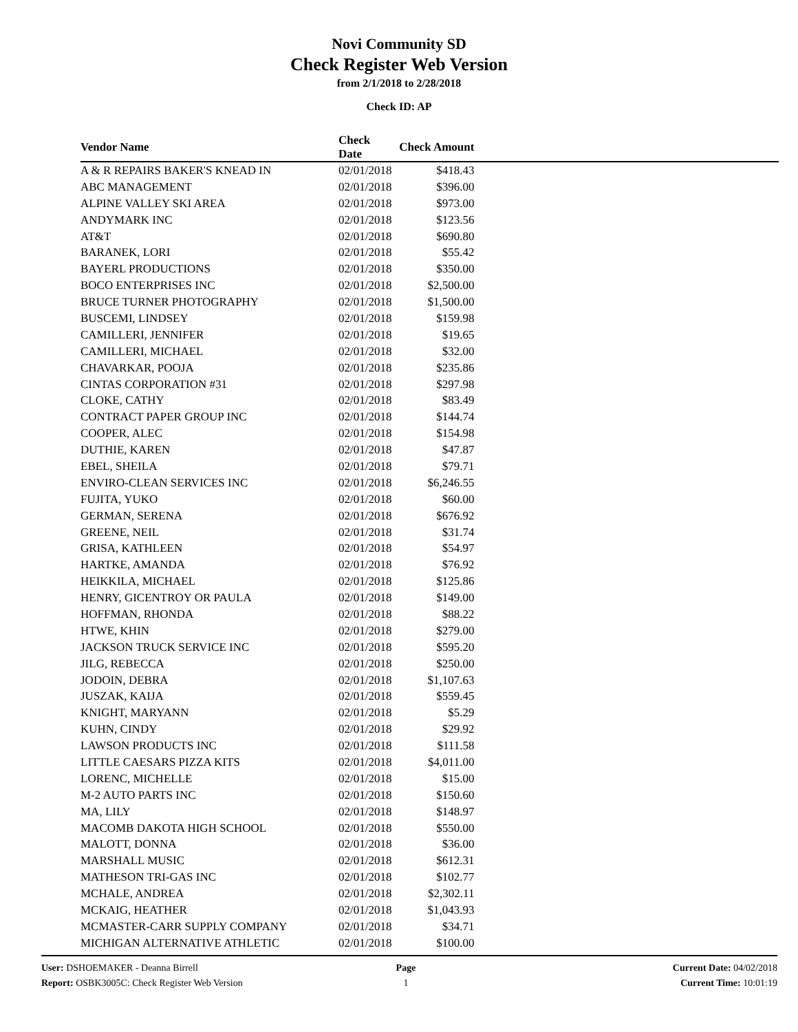Novi Community SD
Check Register Web Version
from 2/1/2018 to 2/28/2018
Check ID: AP
| Vendor Name | Check Date | Check Amount | |
| --- | --- | --- | --- |
| A & R REPAIRS BAKER'S KNEAD IN | 02/01/2018 | $418.43 | |
| ABC MANAGEMENT | 02/01/2018 | $396.00 | |
| ALPINE VALLEY SKI AREA | 02/01/2018 | $973.00 | |
| ANDYMARK INC | 02/01/2018 | $123.56 | |
| AT&T | 02/01/2018 | $690.80 | |
| BARANEK, LORI | 02/01/2018 | $55.42 | |
| BAYERL PRODUCTIONS | 02/01/2018 | $350.00 | |
| BOCO ENTERPRISES INC | 02/01/2018 | $2,500.00 | |
| BRUCE TURNER PHOTOGRAPHY | 02/01/2018 | $1,500.00 | |
| BUSCEMI, LINDSEY | 02/01/2018 | $159.98 | |
| CAMILLERI, JENNIFER | 02/01/2018 | $19.65 | |
| CAMILLERI, MICHAEL | 02/01/2018 | $32.00 | |
| CHAVARKAR, POOJA | 02/01/2018 | $235.86 | |
| CINTAS CORPORATION #31 | 02/01/2018 | $297.98 | |
| CLOKE, CATHY | 02/01/2018 | $83.49 | |
| CONTRACT PAPER GROUP INC | 02/01/2018 | $144.74 | |
| COOPER, ALEC | 02/01/2018 | $154.98 | |
| DUTHIE, KAREN | 02/01/2018 | $47.87 | |
| EBEL, SHEILA | 02/01/2018 | $79.71 | |
| ENVIRO-CLEAN SERVICES INC | 02/01/2018 | $6,246.55 | |
| FUJITA, YUKO | 02/01/2018 | $60.00 | |
| GERMAN, SERENA | 02/01/2018 | $676.92 | |
| GREENE, NEIL | 02/01/2018 | $31.74 | |
| GRISA, KATHLEEN | 02/01/2018 | $54.97 | |
| HARTKE, AMANDA | 02/01/2018 | $76.92 | |
| HEIKKILA, MICHAEL | 02/01/2018 | $125.86 | |
| HENRY, GICENTROY OR PAULA | 02/01/2018 | $149.00 | |
| HOFFMAN, RHONDA | 02/01/2018 | $88.22 | |
| HTWE, KHIN | 02/01/2018 | $279.00 | |
| JACKSON TRUCK SERVICE INC | 02/01/2018 | $595.20 | |
| JILG, REBECCA | 02/01/2018 | $250.00 | |
| JODOIN, DEBRA | 02/01/2018 | $1,107.63 | |
| JUSZAK, KAIJA | 02/01/2018 | $559.45 | |
| KNIGHT, MARYANN | 02/01/2018 | $5.29 | |
| KUHN, CINDY | 02/01/2018 | $29.92 | |
| LAWSON PRODUCTS INC | 02/01/2018 | $111.58 | |
| LITTLE CAESARS PIZZA KITS | 02/01/2018 | $4,011.00 | |
| LORENC, MICHELLE | 02/01/2018 | $15.00 | |
| M-2 AUTO PARTS INC | 02/01/2018 | $150.60 | |
| MA, LILY | 02/01/2018 | $148.97 | |
| MACOMB DAKOTA HIGH SCHOOL | 02/01/2018 | $550.00 | |
| MALOTT, DONNA | 02/01/2018 | $36.00 | |
| MARSHALL MUSIC | 02/01/2018 | $612.31 | |
| MATHESON TRI-GAS INC | 02/01/2018 | $102.77 | |
| MCHALE, ANDREA | 02/01/2018 | $2,302.11 | |
| MCKAIG, HEATHER | 02/01/2018 | $1,043.93 | |
| MCMASTER-CARR SUPPLY COMPANY | 02/01/2018 | $34.71 | |
| MICHIGAN ALTERNATIVE ATHLETIC | 02/01/2018 | $100.00 | |
User: DSHOEMAKER - Deanna Birrell
Report: OSBK3005C: Check Register Web Version
Page
1
Current Date: 04/02/2018
Current Time: 10:01:19